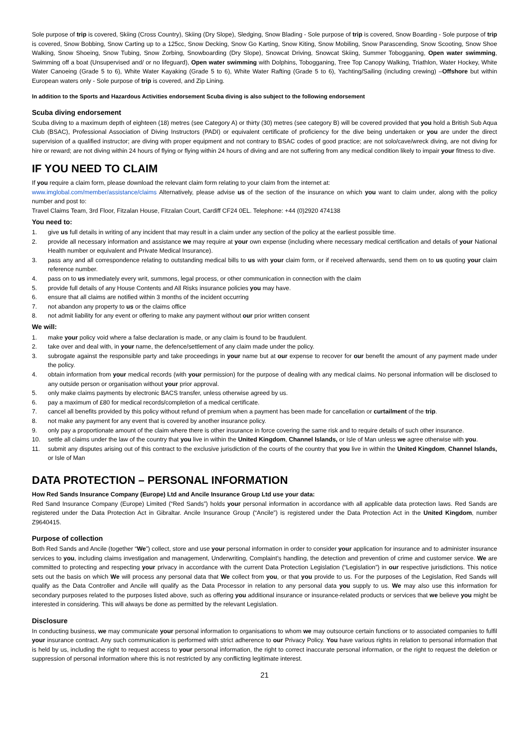Sole purpose of trip is covered, Skiing (Cross Country), Skiing (Dry Slope), Sledging, Snow Blading - Sole purpose of trip is covered, Snow Boarding - Sole purpose of trip is covered, Snow Bobbing, Snow Carting up to a 125cc, Snow Decking, Snow Go Karting, Snow Kiting, Snow Mobiling, Snow Parascending, Snow Scooting, Snow Shoe Walking, Snow Shoeing, Snow Tubing, Snow Zorbing, Snowboarding (Dry Slope), Snowcat Driving, Snowcat Skiing, Summer Tobogganing, Open water swimming, Swimming off a boat (Unsupervised and/ or no lifeguard), Open water swimming with Dolphins, Tobogganing, Tree Top Canopy Walking, Triathlon, Water Hockey, White Water Canoeing (Grade 5 to 6), White Water Kayaking (Grade 5 to 6), White Water Rafting (Grade 5 to 6), Yachting/Sailing (including crewing) –Offshore but within European waters only - Sole purpose of trip is covered, and Zip Lining.
In addition to the Sports and Hazardous Activities endorsement Scuba diving is also subject to the following endorsement
Scuba diving endorsement
Scuba diving to a maximum depth of eighteen (18) metres (see Category A) or thirty (30) metres (see category B) will be covered provided that you hold a British Sub Aqua Club (BSAC), Professional Association of Diving Instructors (PADI) or equivalent certificate of proficiency for the dive being undertaken or you are under the direct supervision of a qualified instructor; are diving with proper equipment and not contrary to BSAC codes of good practice; are not solo/cave/wreck diving, are not diving for hire or reward; are not diving within 24 hours of flying or flying within 24 hours of diving and are not suffering from any medical condition likely to impair your fitness to dive.
IF YOU NEED TO CLAIM
If you require a claim form, please download the relevant claim form relating to your claim from the internet at:
www.imglobal.com/member/assistance/claims Alternatively, please advise us of the section of the insurance on which you want to claim under, along with the policy number and post to:
Travel Claims Team, 3rd Floor, Fitzalan House, Fitzalan Court, Cardiff CF24 0EL. Telephone: +44 (0)2920 474138
You need to:
1. give us full details in writing of any incident that may result in a claim under any section of the policy at the earliest possible time.
2. provide all necessary information and assistance we may require at your own expense (including where necessary medical certification and details of your National Health number or equivalent and Private Medical Insurance).
3. pass any and all correspondence relating to outstanding medical bills to us with your claim form, or if received afterwards, send them on to us quoting your claim reference number.
4. pass on to us immediately every writ, summons, legal process, or other communication in connection with the claim
5. provide full details of any House Contents and All Risks insurance policies you may have.
6. ensure that all claims are notified within 3 months of the incident occurring
7. not abandon any property to us or the claims office
8. not admit liability for any event or offering to make any payment without our prior written consent
We will:
1. make your policy void where a false declaration is made, or any claim is found to be fraudulent.
2. take over and deal with, in your name, the defence/settlement of any claim made under the policy.
3. subrogate against the responsible party and take proceedings in your name but at our expense to recover for our benefit the amount of any payment made under the policy.
4. obtain information from your medical records (with your permission) for the purpose of dealing with any medical claims. No personal information will be disclosed to any outside person or organisation without your prior approval.
5. only make claims payments by electronic BACS transfer, unless otherwise agreed by us.
6. pay a maximum of £80 for medical records/completion of a medical certificate.
7. cancel all benefits provided by this policy without refund of premium when a payment has been made for cancellation or curtailment of the trip.
8. not make any payment for any event that is covered by another insurance policy.
9. only pay a proportionate amount of the claim where there is other insurance in force covering the same risk and to require details of such other insurance.
10. settle all claims under the law of the country that you live in within the United Kingdom, Channel Islands, or Isle of Man unless we agree otherwise with you.
11. submit any disputes arising out of this contract to the exclusive jurisdiction of the courts of the country that you live in within the United Kingdom, Channel Islands, or Isle of Man
DATA PROTECTION – PERSONAL INFORMATION
How Red Sands Insurance Company (Europe) Ltd and Ancile Insurance Group Ltd use your data:
Red Sand Insurance Company (Europe) Limited (“Red Sands”) holds your personal information in accordance with all applicable data protection laws. Red Sands are registered under the Data Protection Act in Gibraltar. Ancile Insurance Group (“Ancile”) is registered under the Data Protection Act in the United Kingdom, number Z9640415.
Purpose of collection
Both Red Sands and Ancile (together “We”) collect, store and use your personal information in order to consider your application for insurance and to administer insurance services to you, including claims investigation and management, Underwriting, Complaint’s handling, the detection and prevention of crime and customer service. We are committed to protecting and respecting your privacy in accordance with the current Data Protection Legislation (“Legislation”) in our respective jurisdictions. This notice sets out the basis on which We will process any personal data that We collect from you, or that you provide to us. For the purposes of the Legislation, Red Sands will qualify as the Data Controller and Ancile will qualify as the Data Processor in relation to any personal data you supply to us. We may also use this information for secondary purposes related to the purposes listed above, such as offering you additional insurance or insurance-related products or services that we believe you might be interested in considering. This will always be done as permitted by the relevant Legislation.
Disclosure
In conducting business, we may communicate your personal information to organisations to whom we may outsource certain functions or to associated companies to fulfil your insurance contract. Any such communication is performed with strict adherence to our Privacy Policy. You have various rights in relation to personal information that is held by us, including the right to request access to your personal information, the right to correct inaccurate personal information, or the right to request the deletion or suppression of personal information where this is not restricted by any conflicting legitimate interest.
21